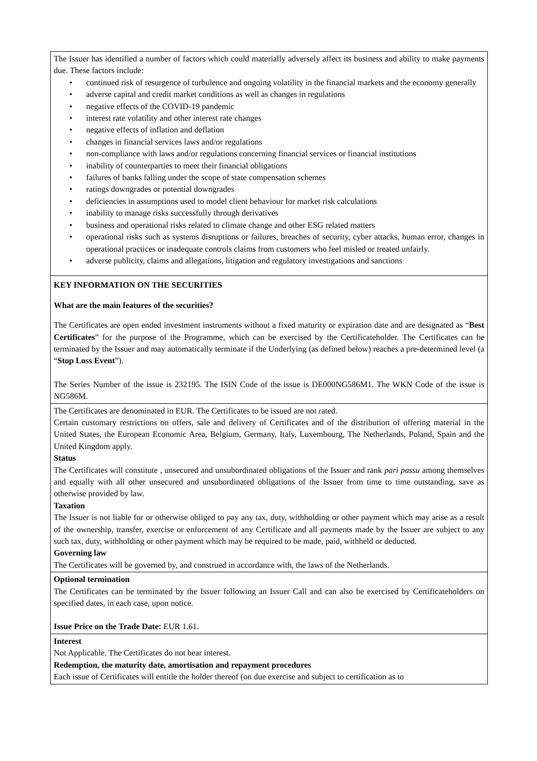| The Issuer has identified a number of factors which could materially adversely affect its business and ability to make payments due. These factors include: • continued risk of resurgence of turbulence and ongoing volatility in the financial markets and the economy generally • adverse capital and credit market conditions as well as changes in regulations • negative effects of the COVID-19 pandemic • interest rate volatility and other interest rate changes • negative effects of inflation and deflation • changes in financial services laws and/or regulations • non-compliance with laws and/or regulations concerning financial services or financial institutions • inability of counterparties to meet their financial obligations • failures of banks falling under the scope of state compensation schemes • ratings downgrades or potential downgrades • deficiencies in assumptions used to model client behaviour for market risk calculations • inability to manage risks successfully through derivatives • business and operational risks related to climate change and other ESG related matters • operational risks such as systems disruptions or failures, breaches of security, cyber attacks, human error, changes in operational practices or inadequate controls claims from customers who feel misled or treated unfairly. • adverse publicity, claims and allegations, litigation and regulatory investigations and sanctions |
| KEY INFORMATION ON THE SECURITIES What are the main features of the securities? The Certificates are open ended investment instruments without a fixed maturity or expiration date and are designated as “ Best Certificates ” for the purpose of the Programme, which can be exercised by the Certificateholder. The Certificates can be terminated by the Issuer and may automatically terminate if the Underlying (as defined below) reaches a pre-determined level (a “ Stop Loss Event ”). The Series Number of the issue is 232195. The ISIN Code of the issue is DE000NG586M1. The WKN Code of the issue is NG586M. |
| The Certificates are denominated in EUR. The Certificates to be issued are not rated. Certain customary restrictions on offers, sale and delivery of Certificates and of the distribution of offering material in the United States, the European Economic Area, Belgium, Germany, Italy, Luxembourg, The Netherlands, Poland, Spain and the United Kingdom apply. Status The Certificates will constitute , unsecured and unsubordinated obligations of the Issuer and rank pari passu among themselves and equally with all other unsecured and unsubordinated obligations of the Issuer from time to time outstanding, save as otherwise provided by law. Taxation The Issuer is not liable for or otherwise obliged to pay any tax, duty, withholding or other payment which may arise as a result of the ownership, transfer, exercise or enforcement of any Certificate and all payments made by the Issuer are subject to any such tax, duty, withholding or other payment which may be required to be made, paid, withheld or deducted. Governing law The Certificates will be governed by, and construed in accordance with, the laws of the Netherlands. |
| Optional termination The Certificates can be terminated by the Issuer following an Issuer Call and can also be exercised by Certificateholders on specified dates, in each case, upon notice. Issue Price on the Trade Date: EUR 1.61. |
| Interest Not Applicable. The Certificates do not bear interest. Redemption, the maturity date, amortisation and repayment procedures Each issue of Certificates will entitle the holder thereof (on due exercise and subject to certification as to |